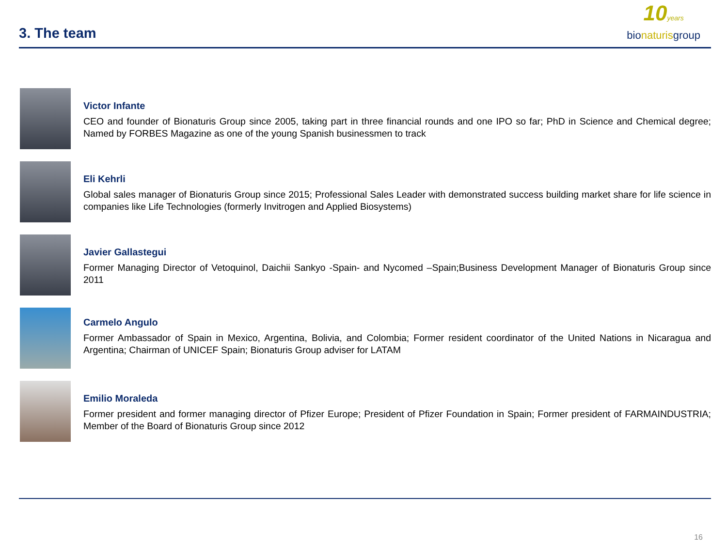3. The team
10years
bio naturis group
Victor Infante
CEO and founder of Bionaturis Group since 2005, taking part in three financial rounds and one IPO so far; PhD in Science and Chemical degree; Named by FORBES Magazine as one of the young Spanish businessmen to track
Eli Kehrli
Global sales manager of Bionaturis Group since 2015; Professional Sales Leader with demonstrated success building market share for life science in companies like Life Technologies (formerly Invitrogen and Applied Biosystems)
Javier Gallastegui
Former Managing Director of Vetoquinol, Daichii Sankyo -Spain- and Nycomed –Spain;Business Development Manager of Bionaturis Group since 2011
Carmelo Angulo
Former Ambassador of Spain in Mexico, Argentina, Bolivia, and Colombia; Former resident coordinator of the United Nations in Nicaragua and Argentina; Chairman of UNICEF Spain; Bionaturis Group adviser for LATAM
Emilio Moraleda
Former president and former managing director of Pfizer Europe; President of Pfizer Foundation in Spain; Former president of FARMAINDUSTRIA; Member of the Board of Bionaturis Group since 2012
16